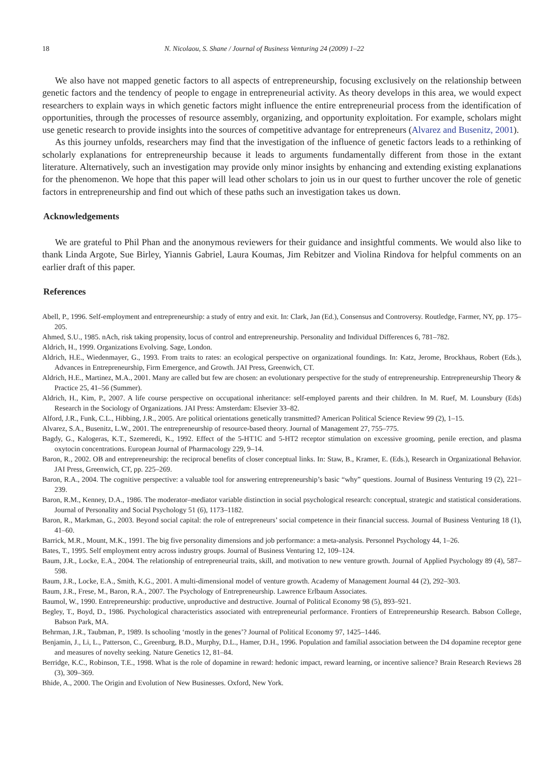18 N. Nicolaou, S. Shane / Journal of Business Venturing 24 (2009) 1–22
We also have not mapped genetic factors to all aspects of entrepreneurship, focusing exclusively on the relationship between genetic factors and the tendency of people to engage in entrepreneurial activity. As theory develops in this area, we would expect researchers to explain ways in which genetic factors might influence the entire entrepreneurial process from the identification of opportunities, through the processes of resource assembly, organizing, and opportunity exploitation. For example, scholars might use genetic research to provide insights into the sources of competitive advantage for entrepreneurs (Alvarez and Busenitz, 2001).
As this journey unfolds, researchers may find that the investigation of the influence of genetic factors leads to a rethinking of scholarly explanations for entrepreneurship because it leads to arguments fundamentally different from those in the extant literature. Alternatively, such an investigation may provide only minor insights by enhancing and extending existing explanations for the phenomenon. We hope that this paper will lead other scholars to join us in our quest to further uncover the role of genetic factors in entrepreneurship and find out which of these paths such an investigation takes us down.
Acknowledgements
We are grateful to Phil Phan and the anonymous reviewers for their guidance and insightful comments. We would also like to thank Linda Argote, Sue Birley, Yiannis Gabriel, Laura Koumas, Jim Rebitzer and Violina Rindova for helpful comments on an earlier draft of this paper.
References
Abell, P., 1996. Self-employment and entrepreneurship: a study of entry and exit. In: Clark, Jan (Ed.), Consensus and Controversy. Routledge, Farmer, NY, pp. 175–205.
Ahmed, S.U., 1985. nAch, risk taking propensity, locus of control and entrepreneurship. Personality and Individual Differences 6, 781–782.
Aldrich, H., 1999. Organizations Evolving. Sage, London.
Aldrich, H.E., Wiedenmayer, G., 1993. From traits to rates: an ecological perspective on organizational foundings. In: Katz, Jerome, Brockhaus, Robert (Eds.), Advances in Entrepreneurship, Firm Emergence, and Growth. JAI Press, Greenwich, CT.
Aldrich, H.E., Martinez, M.A., 2001. Many are called but few are chosen: an evolutionary perspective for the study of entrepreneurship. Entrepreneurship Theory & Practice 25, 41–56 (Summer).
Aldrich, H., Kim, P., 2007. A life course perspective on occupational inheritance: self-employed parents and their children. In M. Ruef, M. Lounsbury (Eds) Research in the Sociology of Organizations. JAI Press: Amsterdam: Elsevier 33–82.
Alford, J.R., Funk, C.L., Hibbing, J.R., 2005. Are political orientations genetically transmitted? American Political Science Review 99 (2), 1–15.
Alvarez, S.A., Busenitz, L.W., 2001. The entrepreneurship of resource-based theory. Journal of Management 27, 755–775.
Bagdy, G., Kalogeras, K.T., Szemeredi, K., 1992. Effect of the 5-HT1C and 5-HT2 receptor stimulation on excessive grooming, penile erection, and plasma oxytocin concentrations. European Journal of Pharmacology 229, 9–14.
Baron, R., 2002. OB and entrepreneurship: the reciprocal benefits of closer conceptual links. In: Staw, B., Kramer, E. (Eds.), Research in Organizational Behavior. JAI Press, Greenwich, CT, pp. 225–269.
Baron, R.A., 2004. The cognitive perspective: a valuable tool for answering entrepreneurship’s basic “why” questions. Journal of Business Venturing 19 (2), 221–239.
Baron, R.M., Kenney, D.A., 1986. The moderator–mediator variable distinction in social psychological research: conceptual, strategic and statistical considerations. Journal of Personality and Social Psychology 51 (6), 1173–1182.
Baron, R., Markman, G., 2003. Beyond social capital: the role of entrepreneurs’ social competence in their financial success. Journal of Business Venturing 18 (1), 41–60.
Barrick, M.R., Mount, M.K., 1991. The big five personality dimensions and job performance: a meta-analysis. Personnel Psychology 44, 1–26.
Bates, T., 1995. Self employment entry across industry groups. Journal of Business Venturing 12, 109–124.
Baum, J.R., Locke, E.A., 2004. The relationship of entrepreneurial traits, skill, and motivation to new venture growth. Journal of Applied Psychology 89 (4), 587–598.
Baum, J.R., Locke, E.A., Smith, K.G., 2001. A multi-dimensional model of venture growth. Academy of Management Journal 44 (2), 292–303.
Baum, J.R., Frese, M., Baron, R.A., 2007. The Psychology of Entrepreneurship. Lawrence Erlbaum Associates.
Baumol, W., 1990. Entrepreneurship: productive, unproductive and destructive. Journal of Political Economy 98 (5), 893–921.
Begley, T., Boyd, D., 1986. Psychological characteristics associated with entrepreneurial performance. Frontiers of Entrepreneurship Research. Babson College, Babson Park, MA.
Behrman, J.R., Taubman, P., 1989. Is schooling ‘mostly in the genes’? Journal of Political Economy 97, 1425–1446.
Benjamin, J., Li, L., Patterson, C., Greenburg, B.D., Murphy, D.L., Hamer, D.H., 1996. Population and familial association between the D4 dopamine receptor gene and measures of novelty seeking. Nature Genetics 12, 81–84.
Berridge, K.C., Robinson, T.E., 1998. What is the role of dopamine in reward: hedonic impact, reward learning, or incentive salience? Brain Research Reviews 28 (3), 309–369.
Bhide, A., 2000. The Origin and Evolution of New Businesses. Oxford, New York.